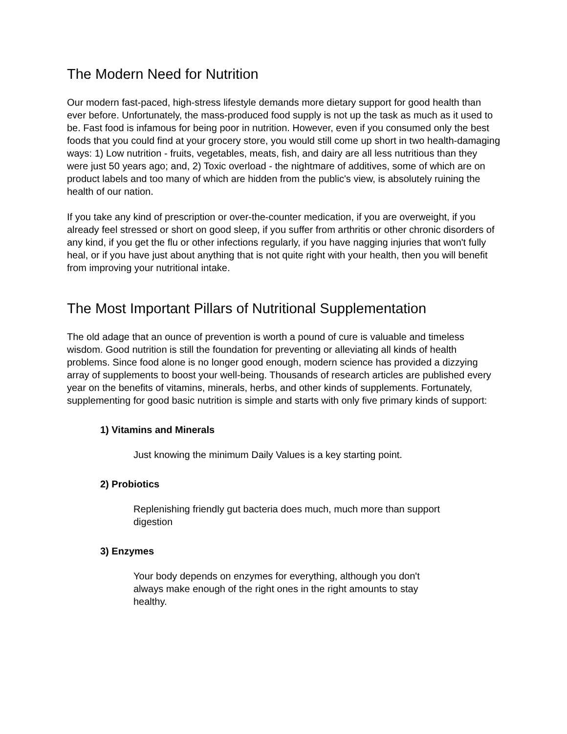The Modern Need for Nutrition
Our modern fast-paced, high-stress lifestyle demands more dietary support for good health than ever before. Unfortunately, the mass-produced food supply is not up the task as much as it used to be. Fast food is infamous for being poor in nutrition. However, even if you consumed only the best foods that you could find at your grocery store, you would still come up short in two health-damaging ways: 1) Low nutrition - fruits, vegetables, meats, fish, and dairy are all less nutritious than they were just 50 years ago; and, 2) Toxic overload - the nightmare of additives, some of which are on product labels and too many of which are hidden from the public's view, is absolutely ruining the health of our nation.
If you take any kind of prescription or over-the-counter medication, if you are overweight, if you already feel stressed or short on good sleep, if you suffer from arthritis or other chronic disorders of any kind, if you get the flu or other infections regularly, if you have nagging injuries that won't fully heal, or if you have just about anything that is not quite right with your health, then you will benefit from improving your nutritional intake.
The Most Important Pillars of Nutritional Supplementation
The old adage that an ounce of prevention is worth a pound of cure is valuable and timeless wisdom. Good nutrition is still the foundation for preventing or alleviating all kinds of health problems. Since food alone is no longer good enough, modern science has provided a dizzying array of supplements to boost your well-being. Thousands of research articles are published every year on the benefits of vitamins, minerals, herbs, and other kinds of supplements. Fortunately, supplementing for good basic nutrition is simple and starts with only five primary kinds of support:
1) Vitamins and Minerals
Just knowing the minimum Daily Values is a key starting point.
2) Probiotics
Replenishing friendly gut bacteria does much, much more than support digestion
3) Enzymes
Your body depends on enzymes for everything, although you don't always make enough of the right ones in the right amounts to stay healthy.